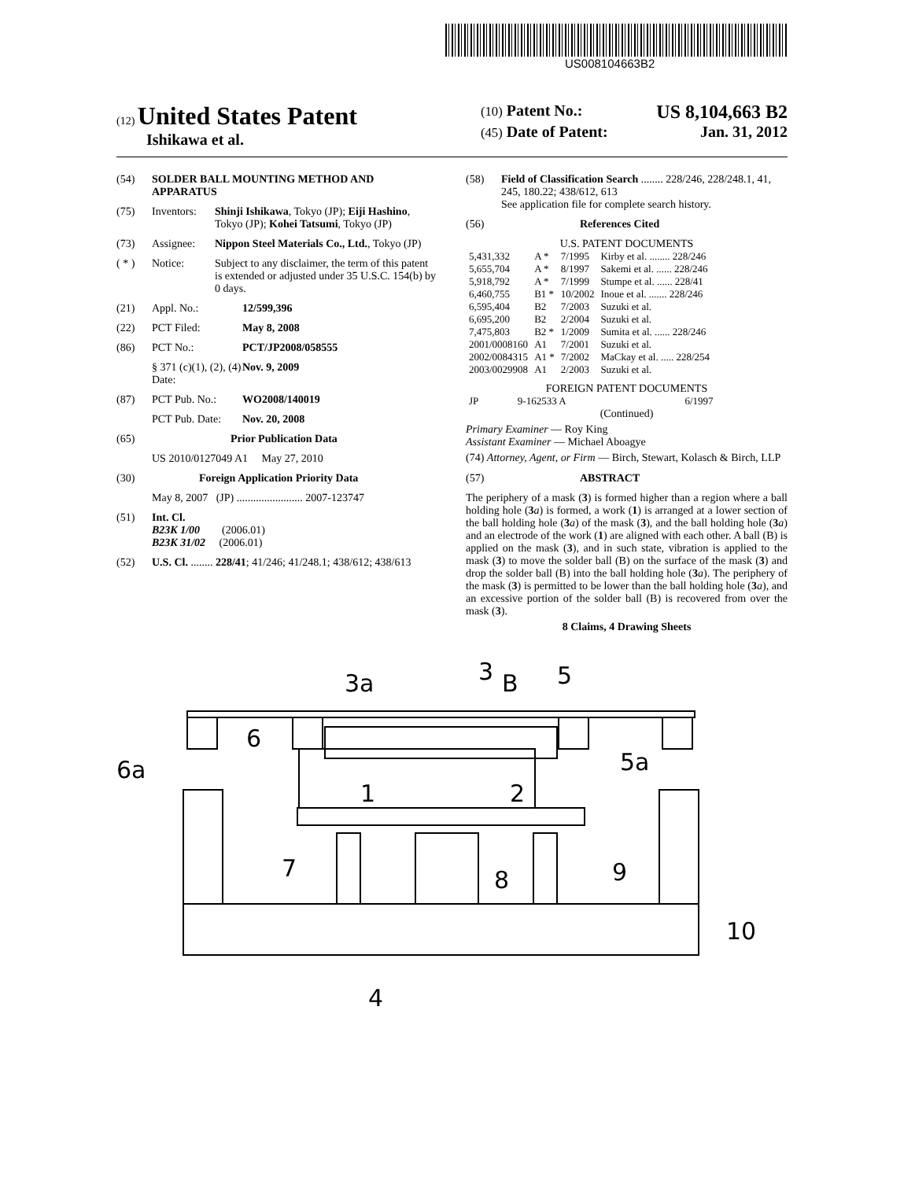US008104663B2
(12) United States Patent
Ishikawa et al.
(10) Patent No.: US 8,104,663 B2
(45) Date of Patent: Jan. 31, 2012
(54) SOLDER BALL MOUNTING METHOD AND APPARATUS
(75) Inventors: Shinji Ishikawa, Tokyo (JP); Eiji Hashino, Tokyo (JP); Kohei Tatsumi, Tokyo (JP)
(73) Assignee: Nippon Steel Materials Co., Ltd., Tokyo (JP)
( * ) Notice: Subject to any disclaimer, the term of this patent is extended or adjusted under 35 U.S.C. 154(b) by 0 days.
(21) Appl. No.: 12/599,396
(22) PCT Filed: May 8, 2008
(86) PCT No.: PCT/JP2008/058555
§ 371 (c)(1), (2), (4) Date: Nov. 9, 2009
(87) PCT Pub. No.: WO2008/140019
PCT Pub. Date: Nov. 20, 2008
(65) Prior Publication Data
US 2010/0127049 A1 May 27, 2010
(30) Foreign Application Priority Data
May 8, 2007 (JP) ........................ 2007-123747
(51) Int. Cl.
B23K 1/00 (2006.01)
B23K 31/02 (2006.01)
(52) U.S. Cl. ........ 228/41; 41/246; 41/248.1; 438/612; 438/613
(58) Field of Classification Search ........ 228/246, 228/248.1, 41, 245, 180.22; 438/612, 613
See application file for complete search history.
(56) References Cited
U.S. PATENT DOCUMENTS
| 5,431,332 | A * | 7/1995 | Kirby et al. ........ 228/246 |
| 5,655,704 | A * | 8/1997 | Sakemi et al. ...... 228/246 |
| 5,918,792 | A * | 7/1999 | Stumpe et al. ...... 228/41 |
| 6,460,755 | B1 * | 10/2002 | Inoue et al. ....... 228/246 |
| 6,595,404 | B2 | 7/2003 | Suzuki et al. |
| 6,695,200 | B2 | 2/2004 | Suzuki et al. |
| 7,475,803 | B2 * | 1/2009 | Sumita et al. ...... 228/246 |
| 2001/0008160 | A1 | 7/2001 | Suzuki et al. |
| 2002/0084315 | A1 * | 7/2002 | MaCkay et al. ..... 228/254 |
| 2003/0029908 | A1 | 2/2003 | Suzuki et al. |
FOREIGN PATENT DOCUMENTS
| JP | 9-162533 A | 6/1997 |
(Continued)
Primary Examiner — Roy King
Assistant Examiner — Michael Aboagye
(74) Attorney, Agent, or Firm — Birch, Stewart, Kolasch & Birch, LLP
(57) ABSTRACT
The periphery of a mask (3) is formed higher than a region where a ball holding hole (3 a) is formed, a work (1) is arranged at a lower section of the ball holding hole (3 a) of the mask (3), and the ball holding hole (3 a) and an electrode of the work (1) are aligned with each other. A ball (B) is applied on the mask (3), and in such state, vibration is applied to the mask (3) to move the solder ball (B) on the surface of the mask (3) and drop the solder ball (B) into the ball holding hole (3 a). The periphery of the mask (3) is permitted to be lower than the ball holding hole (3 a), and an excessive portion of the solder ball (B) is recovered from over the mask (3).
8 Claims, 4 Drawing Sheets
3a
3
B
5
6
6a
5a
1
2
7
8
9
10
4